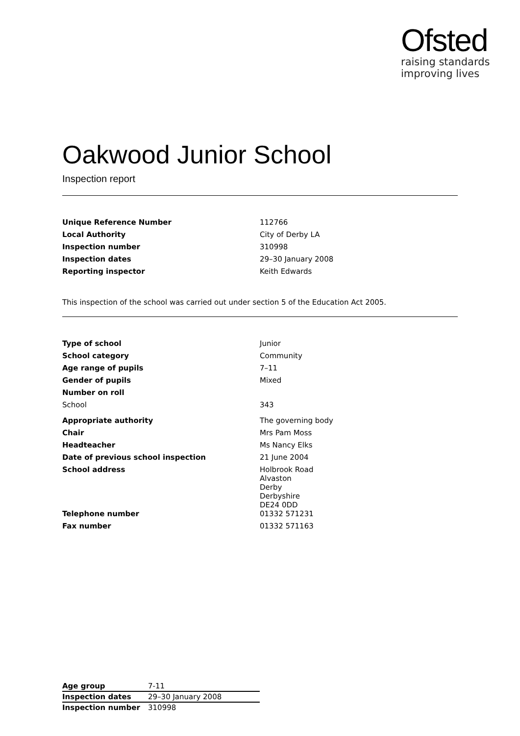Ofsted
raising standards
improving lives
Oakwood Junior School
Inspection report
| Unique Reference Number | 112766 |
| Local Authority | City of Derby LA |
| Inspection number | 310998 |
| Inspection dates | 29–30 January 2008 |
| Reporting inspector | Keith Edwards |
This inspection of the school was carried out under section 5 of the Education Act 2005.
| Type of school | Junior |
| School category | Community |
| Age range of pupils | 7–11 |
| Gender of pupils | Mixed |
| Number on roll | |
| School | 343 |
| Appropriate authority | The governing body |
| Chair | Mrs Pam Moss |
| Headteacher | Ms Nancy Elks |
| Date of previous school inspection | 21 June 2004 |
| School address | Holbrook Road Alvaston Derby Derbyshire DE24 0DD |
| Telephone number | 01332 571231 |
| Fax number | 01332 571163 |
| Age group | 7-11 |
| Inspection dates | 29–30 January 2008 |
| Inspection number | 310998 |